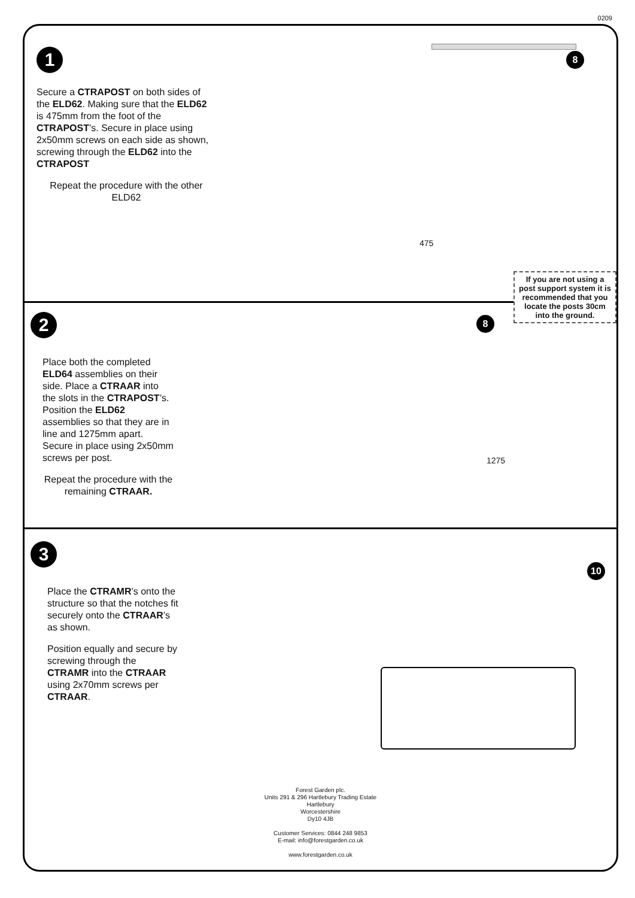0209
1
Secure a CTRAPOST on both sides of the ELD62. Making sure that the ELD62 is 475mm from the foot of the CTRAPOST’s. Secure in place using 2x50mm screws on each side as shown, screwing through the ELD62 into the CTRAPOST
Repeat the procedure with the other ELD62
8
475
If you are not using a post support system it is recommended that you locate the posts 30cm into the ground.
2
Place both the completed ELD64 assemblies on their side. Place a CTRAAR into the slots in the CTRAPOST’s. Position the ELD62 assemblies so that they are in line and 1275mm apart.
Secure in place using 2x50mm screws per post.
Repeat the procedure with the remaining CTRAAR.
8
1275
3
Place the CTRAMR’s onto the structure so that the notches fit securely onto the CTRAAR’s as shown.
Position equally and secure by screwing through the CTRAMR into the CTRAAR using 2x70mm screws per CTRAAR.
10
Forest Garden plc.
Units 291 & 296 Hartlebury Trading Estate
Hartlebury
Worcestershire
Dy10 4JB
Customer Services: 0844 248 9853
E-mail: info@forestgarden.co.uk
www.forestgarden.co.uk